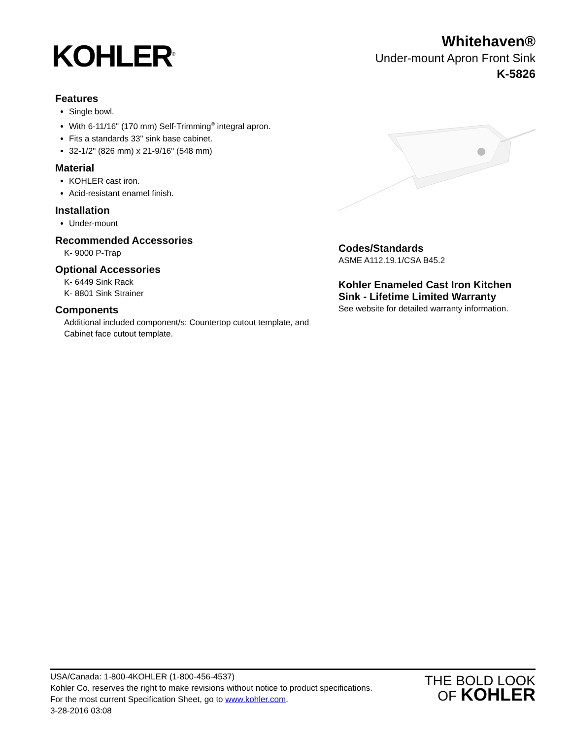KOHLER<sup>®</sup>
Whitehaven®
Under-mount Apron Front Sink
K-5826
Features
Single bowl.
With 6-11/16" (170 mm) Self-Trimming<sup>®</sup> integral apron.
Fits a standards 33" sink base cabinet.
32-1/2" (826 mm) x 21-9/16" (548 mm)
Material
KOHLER cast iron.
Acid-resistant enamel finish.
Installation
Under-mount
Recommended Accessories
K- 9000 P-Trap
Optional Accessories
K- 6449 Sink Rack
K- 8801 Sink Strainer
Components
Additional included component/s: Countertop cutout template, and Cabinet face cutout template.
Codes/Standards
ASME A112.19.1/CSA B45.2
Kohler Enameled Cast Iron Kitchen Sink - Lifetime Limited Warranty
See website for detailed warranty information.
USA/Canada: 1-800-4KOHLER (1-800-456-4537)
Kohler Co. reserves the right to make revisions without notice to product specifications.
For the most current Specification Sheet, go to www.kohler.com.
3-28-2016 03:08
THE BOLD LOOK
OF KOHLER